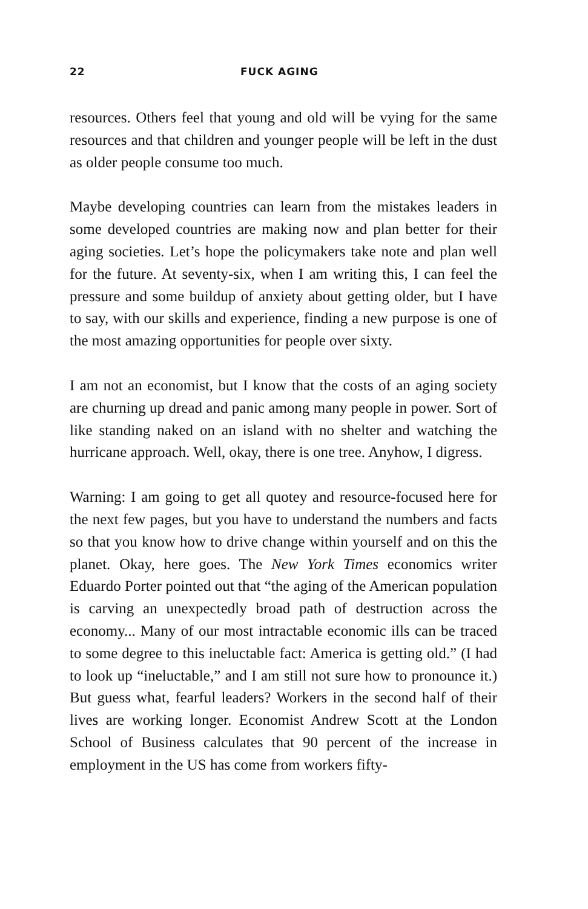22 FUCK AGING
resources. Others feel that young and old will be vying for the same resources and that children and younger people will be left in the dust as older people consume too much.
Maybe developing countries can learn from the mistakes leaders in some developed countries are making now and plan better for their aging societies. Let’s hope the policymakers take note and plan well for the future. At seventy-six, when I am writing this, I can feel the pressure and some buildup of anxiety about getting older, but I have to say, with our skills and experience, finding a new purpose is one of the most amazing opportunities for people over sixty.
I am not an economist, but I know that the costs of an aging society are churning up dread and panic among many people in power. Sort of like standing naked on an island with no shelter and watching the hurricane approach. Well, okay, there is one tree. Anyhow, I digress.
Warning: I am going to get all quotey and resource-focused here for the next few pages, but you have to understand the numbers and facts so that you know how to drive change within yourself and on this the planet. Okay, here goes. The New York Times economics writer Eduardo Porter pointed out that “the aging of the American population is carving an unexpectedly broad path of destruction across the economy... Many of our most intractable economic ills can be traced to some degree to this ineluctable fact: America is getting old.” (I had to look up “ineluctable,” and I am still not sure how to pronounce it.) But guess what, fearful leaders? Workers in the second half of their lives are working longer. Economist Andrew Scott at the London School of Business calculates that 90 percent of the increase in employment in the US has come from workers fifty-